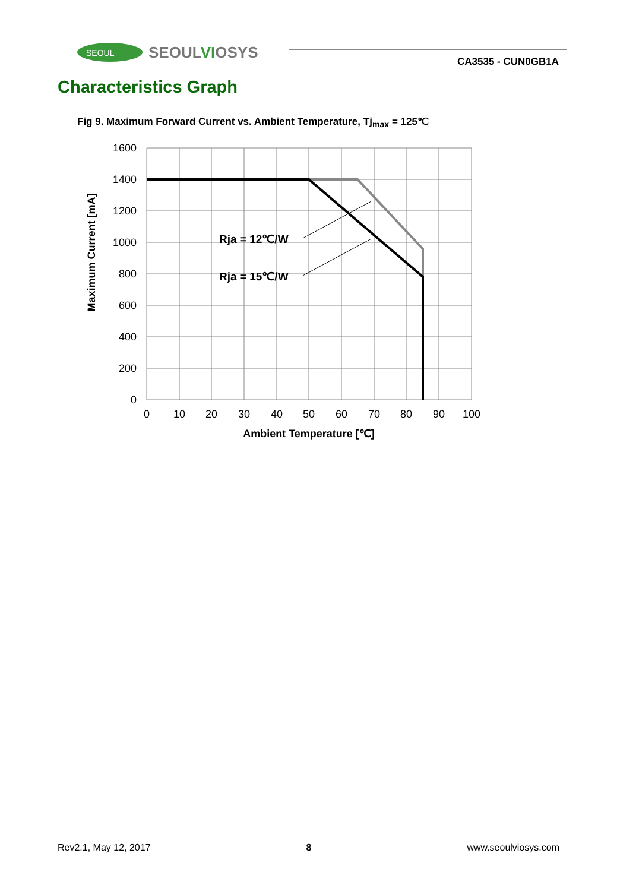SEOUL
SEOULVIOSYS
CA3535 - CUN0GB1A
Characteristics Graph
Fig 9. Maximum Forward Current vs. Ambient Temperature, Tj<sub>max</sub> = 125℃
Rja = 12℃/W
Rja = 15℃/W
1600
1400
1200
1000
800
600
400
200
0
0
10
20
30
40
50
60
70
80
90
100
Ambient Temperature [℃]
Maximum Current [mA]
Rev2.1, May 12, 2017 8 www.seoulviosys.com